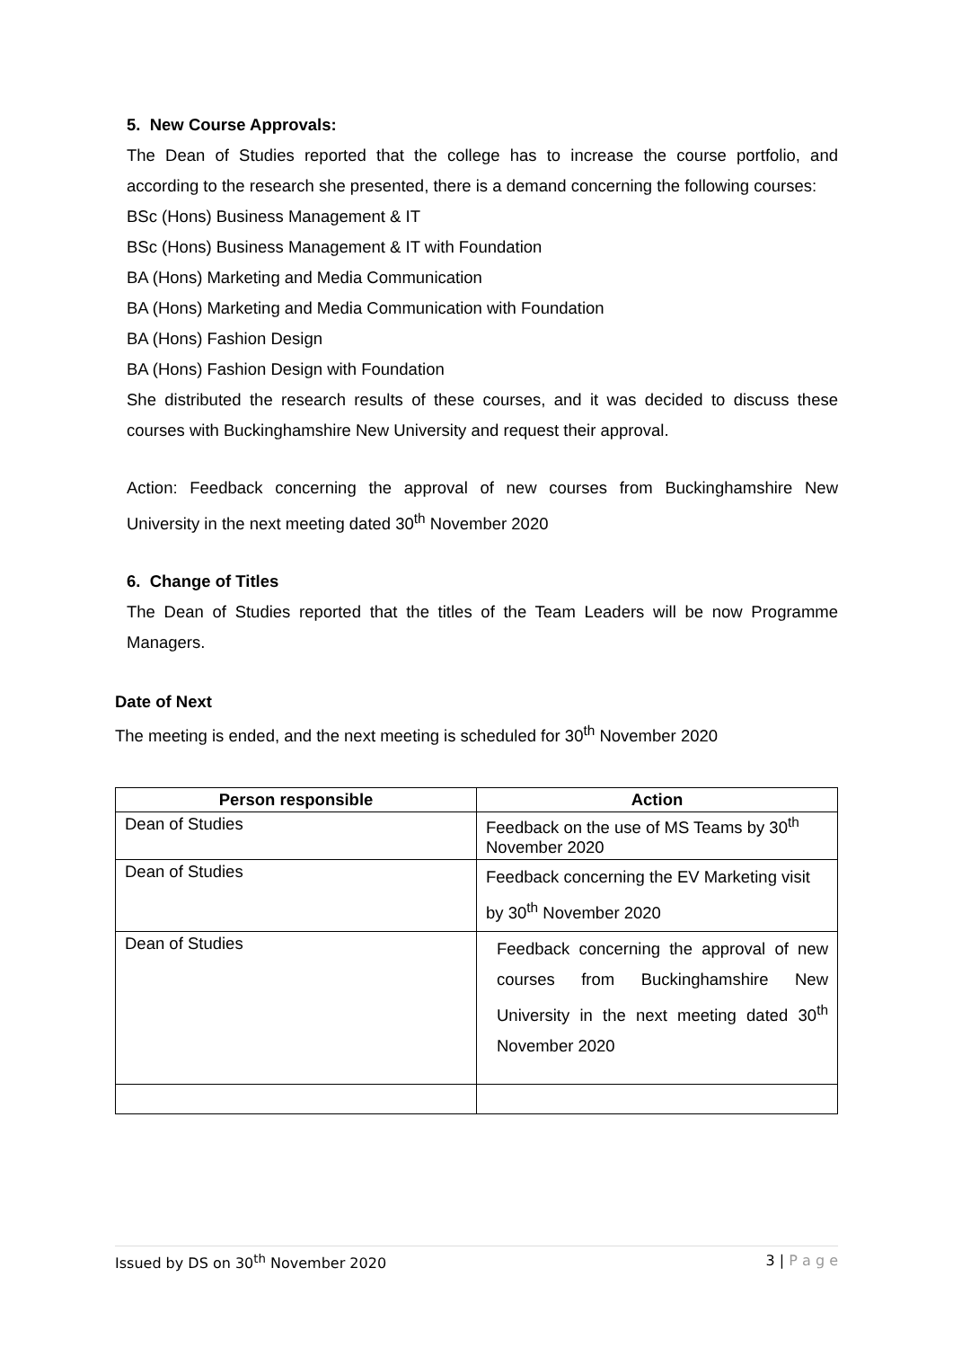5. New Course Approvals:
The Dean of Studies reported that the college has to increase the course portfolio, and according to the research she presented, there is a demand concerning the following courses:
BSc (Hons) Business Management & IT
BSc (Hons) Business Management & IT with Foundation
BA (Hons) Marketing and Media Communication
BA (Hons) Marketing and Media Communication with Foundation
BA (Hons) Fashion Design
BA (Hons) Fashion Design with Foundation
She distributed the research results of these courses, and it was decided to discuss these courses with Buckinghamshire New University and request their approval.
Action: Feedback concerning the approval of new courses from Buckinghamshire New University in the next meeting dated 30<sup>th</sup> November 2020
6. Change of Titles
The Dean of Studies reported that the titles of the Team Leaders will be now Programme Managers.
Date of Next
The meeting is ended, and the next meeting is scheduled for 30<sup>th</sup> November 2020
| Person responsible | Action |
| --- | --- |
| Dean of Studies | Feedback on the use of MS Teams by 30<sup>th</sup> November 2020 |
| Dean of Studies | Feedback concerning the EV Marketing visit by 30<sup>th</sup> November 2020 |
| Dean of Studies | Feedback concerning the approval of new courses from Buckinghamshire New University in the next meeting dated 30<sup>th</sup> November 2020 |
Issued by DS on 30<sup>th</sup> November 2020 3 | P a g e